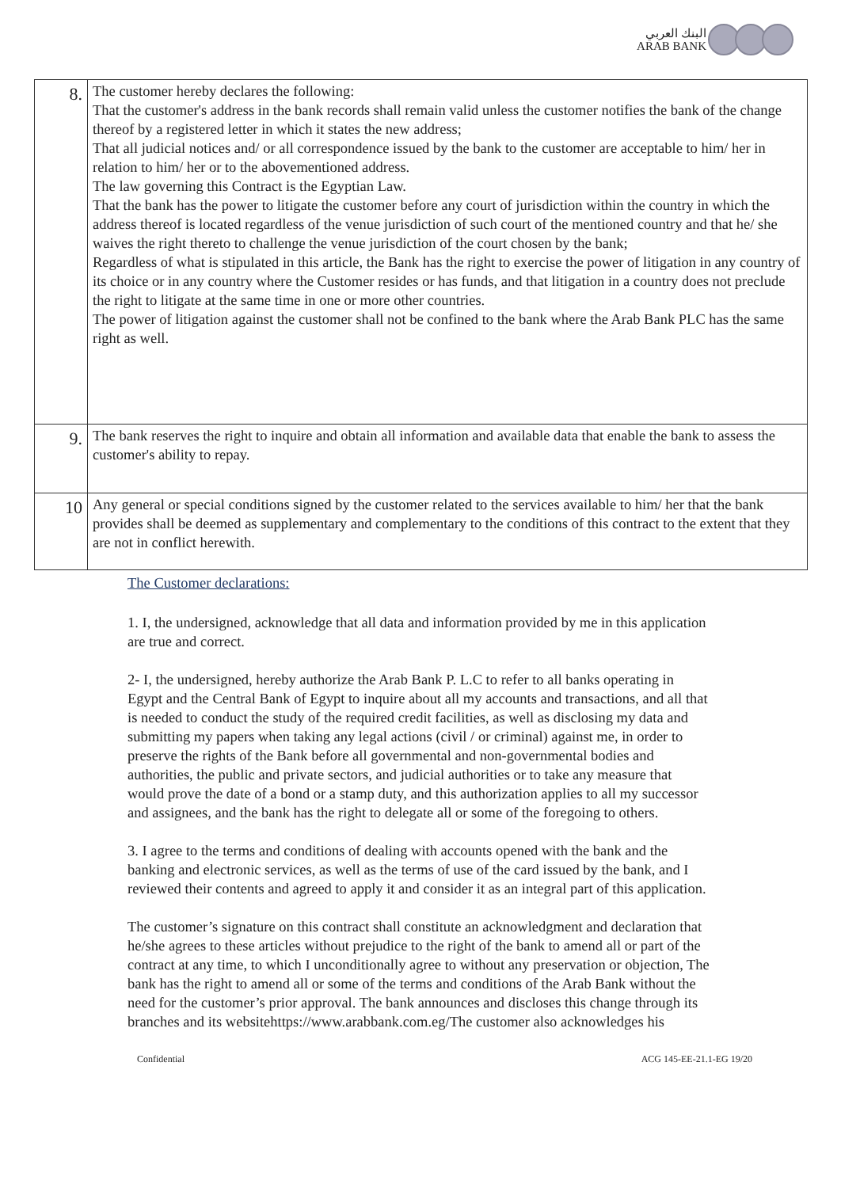البنك العربي
ARAB BANK
| 8. | The customer hereby declares the following: That the customer's address in the bank records shall remain valid unless the customer notifies the bank of the change thereof by a registered letter in which it states the new address; That all judicial notices and/ or all correspondence issued by the bank to the customer are acceptable to him/ her in relation to him/ her or to the abovementioned address. The law governing this Contract is the Egyptian Law. That the bank has the power to litigate the customer before any court of jurisdiction within the country in which the address thereof is located regardless of the venue jurisdiction of such court of the mentioned country and that he/ she waives the right thereto to challenge the venue jurisdiction of the court chosen by the bank; Regardless of what is stipulated in this article, the Bank has the right to exercise the power of litigation in any country of its choice or in any country where the Customer resides or has funds, and that litigation in a country does not preclude the right to litigate at the same time in one or more other countries. The power of litigation against the customer shall not be confined to the bank where the Arab Bank PLC has the same right as well. |
| 9. | The bank reserves the right to inquire and obtain all information and available data that enable the bank to assess the customer's ability to repay. |
| 10 | Any general or special conditions signed by the customer related to the services available to him/ her that the bank provides shall be deemed as supplementary and complementary to the conditions of this contract to the extent that they are not in conflict herewith. |
The Customer declarations:
1. I, the undersigned, acknowledge that all data and information provided by me in this application are true and correct.
2- I, the undersigned, hereby authorize the Arab Bank P. L.C to refer to all banks operating in Egypt and the Central Bank of Egypt to inquire about all my accounts and transactions, and all that is needed to conduct the study of the required credit facilities, as well as disclosing my data and submitting my papers when taking any legal actions (civil / or criminal) against me, in order to preserve the rights of the Bank before all governmental and non-governmental bodies and authorities, the public and private sectors, and judicial authorities or to take any measure that would prove the date of a bond or a stamp duty, and this authorization applies to all my successor and assignees, and the bank has the right to delegate all or some of the foregoing to others.
3. I agree to the terms and conditions of dealing with accounts opened with the bank and the banking and electronic services, as well as the terms of use of the card issued by the bank, and I reviewed their contents and agreed to apply it and consider it as an integral part of this application.
The customer’s signature on this contract shall constitute an acknowledgment and declaration that he/she agrees to these articles without prejudice to the right of the bank to amend all or part of the contract at any time, to which I unconditionally agree to without any preservation or objection, The bank has the right to amend all or some of the terms and conditions of the Arab Bank without the need for the customer’s prior approval. The bank announces and discloses this change through its branches and its websitehttps://www.arabbank.com.eg/The customer also acknowledges his
Confidential ACG 145-EE-21.1-EG 19/20